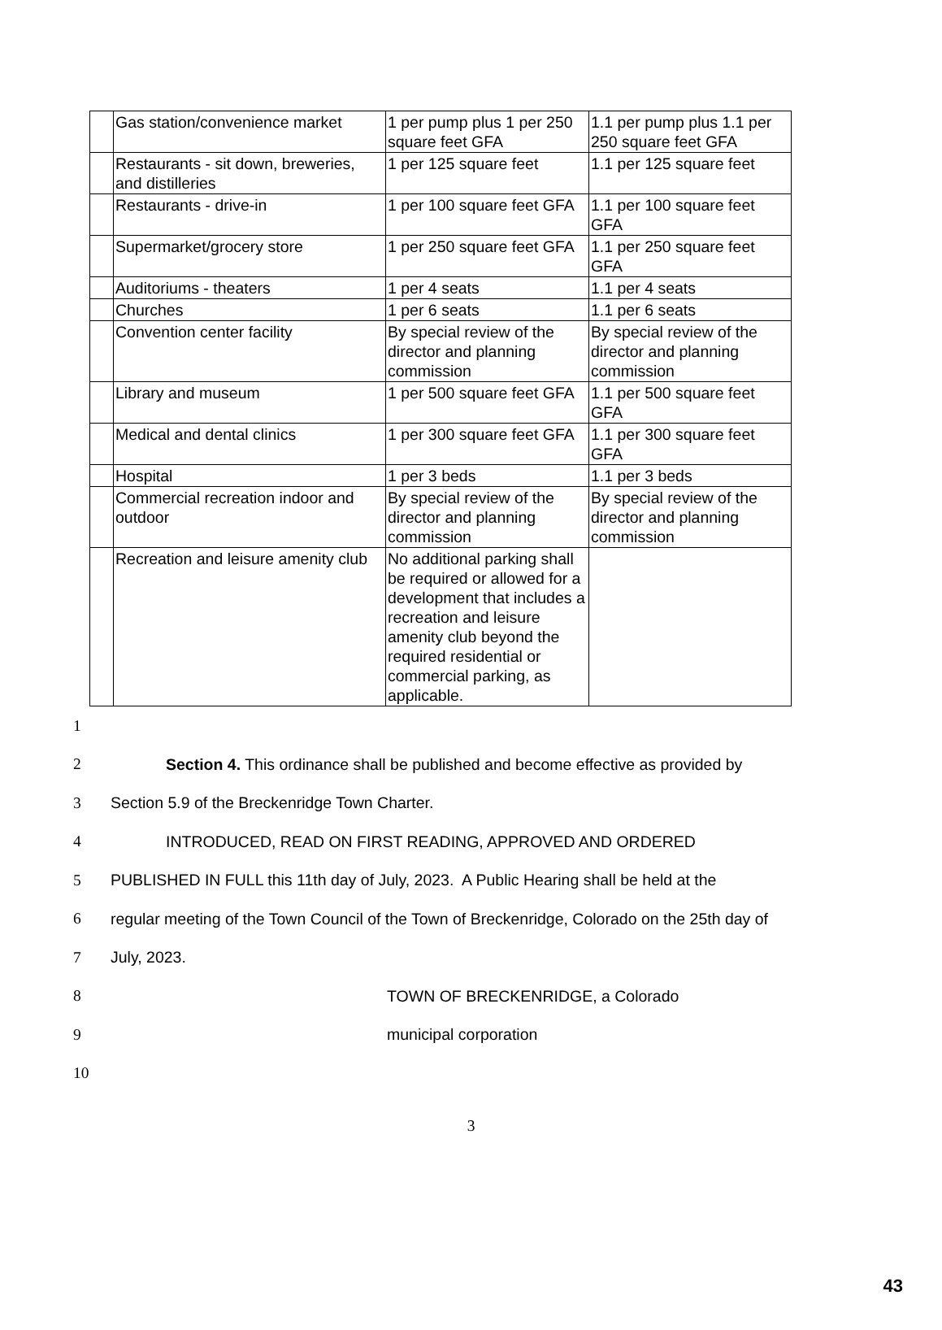| | Gas station/convenience market | 1 per pump plus 1 per 250 square feet GFA | 1.1 per pump plus 1.1 per 250 square feet GFA |
| | Restaurants - sit down, breweries, and distilleries | 1 per 125 square feet | 1.1 per 125 square feet |
| | Restaurants - drive-in | 1 per 100 square feet GFA | 1.1 per 100 square feet GFA |
| | Supermarket/grocery store | 1 per 250 square feet GFA | 1.1 per 250 square feet GFA |
| | Auditoriums - theaters | 1 per 4 seats | 1.1 per 4 seats |
| | Churches | 1 per 6 seats | 1.1 per 6 seats |
| | Convention center facility | By special review of the director and planning commission | By special review of the director and planning commission |
| | Library and museum | 1 per 500 square feet GFA | 1.1 per 500 square feet GFA |
| | Medical and dental clinics | 1 per 300 square feet GFA | 1.1 per 300 square feet GFA |
| | Hospital | 1 per 3 beds | 1.1 per 3 beds |
| | Commercial recreation indoor and outdoor | By special review of the director and planning commission | By special review of the director and planning commission |
| | Recreation and leisure amenity club | No additional parking shall be required or allowed for a development that includes a recreation and leisure amenity club beyond the required residential or commercial parking, as applicable. | |
1
2 Section 4. This ordinance shall be published and become effective as provided by
3 Section 5.9 of the Breckenridge Town Charter.
4 INTRODUCED, READ ON FIRST READING, APPROVED AND ORDERED
5 PUBLISHED IN FULL this 11th day of July, 2023. A Public Hearing shall be held at the
6 regular meeting of the Town Council of the Town of Breckenridge, Colorado on the 25th day of
7 July, 2023.
8 TOWN OF BRECKENRIDGE, a Colorado
9 municipal corporation
10
3
43